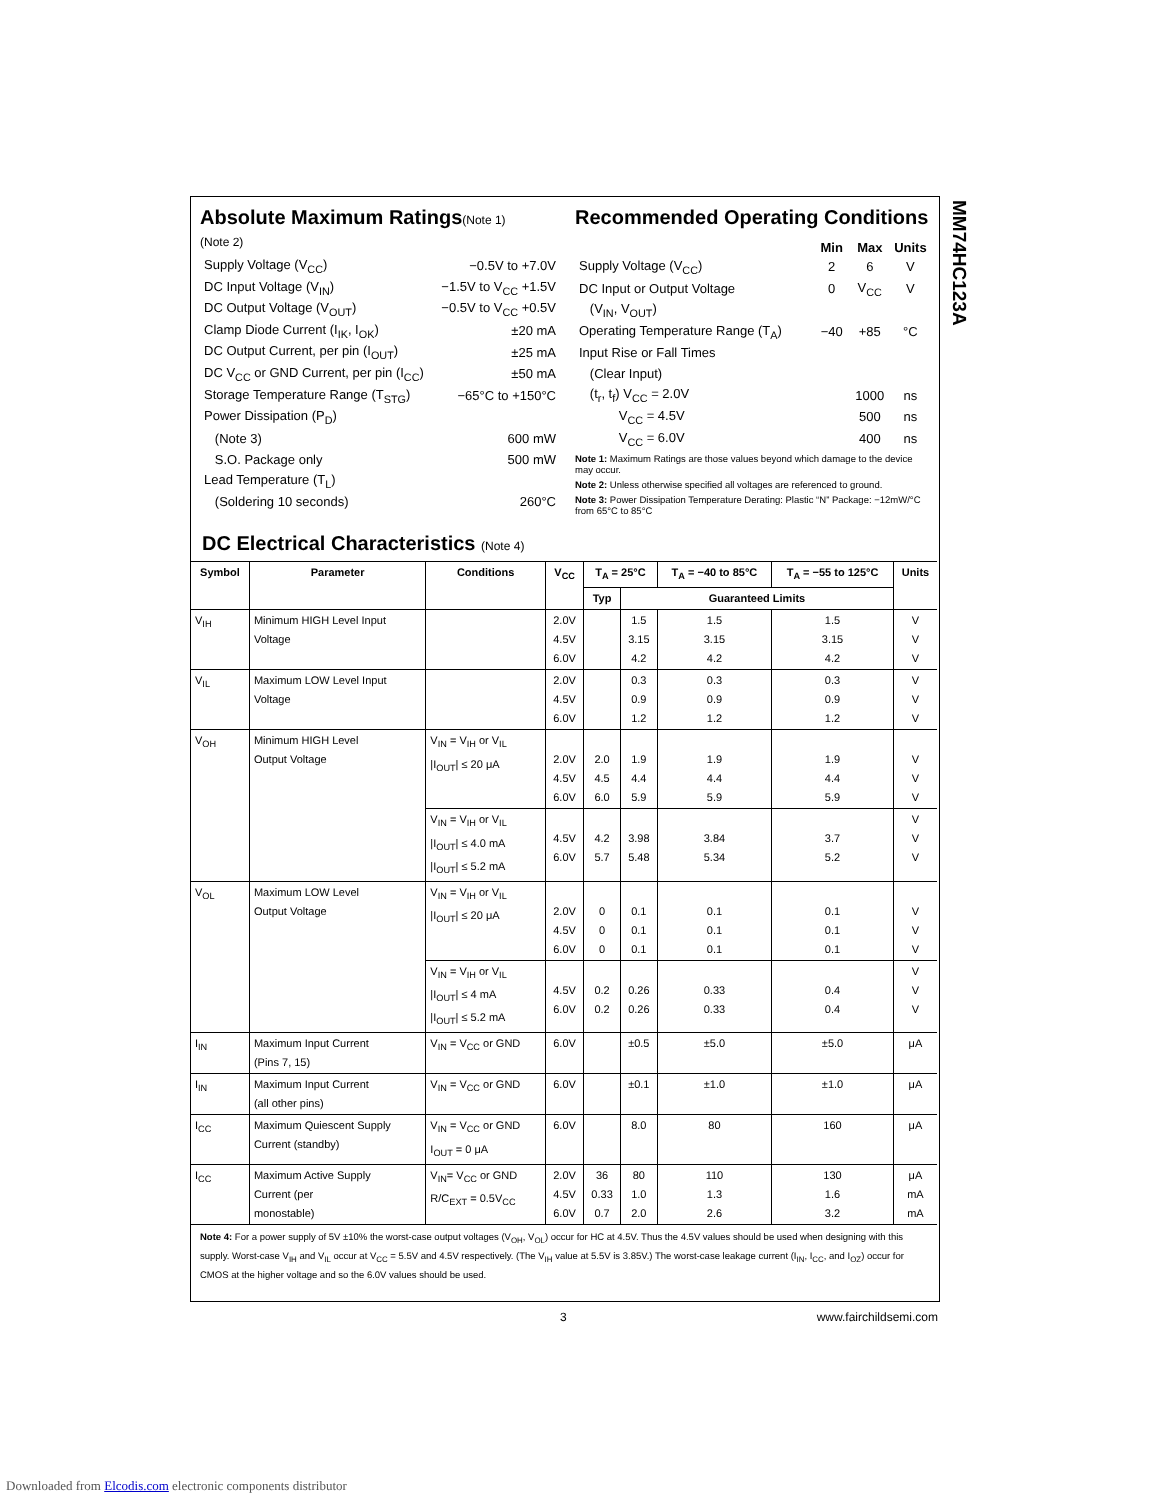MM74HC123A
Absolute Maximum Ratings(Note 1)
(Note 2)
| Supply Voltage (V<sub>CC</sub>) | −0.5V to +7.0V |
| DC Input Voltage (V<sub>IN</sub>) | −1.5V to V<sub>CC</sub> +1.5V |
| DC Output Voltage (V<sub>OUT</sub>) | −0.5V to V<sub>CC</sub> +0.5V |
| Clamp Diode Current (I<sub>IK</sub>, I<sub>OK</sub>) | ±20 mA |
| DC Output Current, per pin (I<sub>OUT</sub>) | ±25 mA |
| DC V<sub>CC</sub> or GND Current, per pin (I<sub>CC</sub>) | ±50 mA |
| Storage Temperature Range (T<sub>STG</sub>) | −65°C to +150°C |
| Power Dissipation (P<sub>D</sub>) | |
| (Note 3) | 600 mW |
| S.O. Package only | 500 mW |
| Lead Temperature (T<sub>L</sub>) | |
| (Soldering 10 seconds) | 260°C |
Recommended Operating Conditions
| | Min | Max | Units |
| --- | --- | --- | --- |
| Supply Voltage (V<sub>CC</sub>) | 2 | 6 | V |
| DC Input or Output Voltage | 0 | V<sub>CC</sub> | V |
| (V<sub>IN</sub>, V<sub>OUT</sub>) | | | |
| Operating Temperature Range (T<sub>A</sub>) | −40 | +85 | °C |
| Input Rise or Fall Times | | | |
| (Clear Input) | | | |
| (t<sub>r</sub>, t<sub>f</sub>) V<sub>CC</sub> = 2.0V | | 1000 | ns |
| V<sub>CC</sub> = 4.5V | | 500 | ns |
| V<sub>CC</sub> = 6.0V | | 400 | ns |
Note 1: Maximum Ratings are those values beyond which damage to the device may occur.
Note 2: Unless otherwise specified all voltages are referenced to ground.
Note 3: Power Dissipation Temperature Derating: Plastic “N” Package: −12mW/°C from 65°C to 85°C
DC Electrical Characteristics (Note 4)
| Symbol | Parameter | Conditions | V<sub>CC</sub> | T<sub>A</sub> = 25°C | | T<sub>A</sub> = −40 to 85°C | T<sub>A</sub> = −55 to 125°C | Units |
| --- | --- | --- | --- | --- | --- | --- | --- | --- |
| | | | | Typ | Guaranteed Limits | | | |
| V<sub>IH</sub> | Minimum HIGH Level Input Voltage | | 2.0V 4.5V 6.0V | | 1.5 3.15 4.2 | 1.5 3.15 4.2 | 1.5 3.15 4.2 | V V V |
| V<sub>IL</sub> | Maximum LOW Level Input Voltage | | 2.0V 4.5V 6.0V | | 0.3 0.9 1.2 | 0.3 0.9 1.2 | 0.3 0.9 1.2 | V V V |
| V<sub>OH</sub> | Minimum HIGH Level Output Voltage | V<sub>IN</sub> = V<sub>IH</sub> or V<sub>IL</sub> /I<sub>OUT</sub>/ ≤ 20 μA | 2.0V 4.5V 6.0V | 2.0 4.5 6.0 | 1.9 4.4 5.9 | 1.9 4.4 5.9 | 1.9 4.4 5.9 | V V V |
| | | V<sub>IN</sub> = V<sub>IH</sub> or V<sub>IL</sub> /I<sub>OUT</sub>/ ≤ 4.0 mA /I<sub>OUT</sub>/ ≤ 5.2 mA | 4.5V 6.0V | 4.2 5.7 | 3.98 5.48 | 3.84 5.34 | 3.7 5.2 | V V V |
| V<sub>OL</sub> | Maximum LOW Level Output Voltage | V<sub>IN</sub> = V<sub>IH</sub> or V<sub>IL</sub> /I<sub>OUT</sub>/ ≤ 20 μA | 2.0V 4.5V 6.0V | 0 0 0 | 0.1 0.1 0.1 | 0.1 0.1 0.1 | 0.1 0.1 0.1 | V V V |
| | | V<sub>IN</sub> = V<sub>IH</sub> or V<sub>IL</sub> /I<sub>OUT</sub>/ ≤ 4 mA /I<sub>OUT</sub>/ ≤ 5.2 mA | 4.5V 6.0V | 0.2 0.2 | 0.26 0.26 | 0.33 0.33 | 0.4 0.4 | V V V |
| I<sub>IN</sub> | Maximum Input Current (Pins 7, 15) | V<sub>IN</sub> = V<sub>CC</sub> or GND | 6.0V | | ±0.5 | ±5.0 | ±5.0 | μA |
| I<sub>IN</sub> | Maximum Input Current (all other pins) | V<sub>IN</sub> = V<sub>CC</sub> or GND | 6.0V | | ±0.1 | ±1.0 | ±1.0 | μA |
| I<sub>CC</sub> | Maximum Quiescent Supply Current (standby) | V<sub>IN</sub> = V<sub>CC</sub> or GND I<sub>OUT</sub> = 0 μA | 6.0V | | 8.0 | 80 | 160 | μA |
| I<sub>CC</sub> | Maximum Active Supply Current (per monostable) | V<sub>IN</sub>= V<sub>CC</sub> or GND R/C<sub>EXT</sub> = 0.5V<sub>CC</sub> | 2.0V 4.5V 6.0V | 36 0.33 0.7 | 80 1.0 2.0 | 110 1.3 2.6 | 130 1.6 3.2 | μA mA mA |
Note 4: For a power supply of 5V ±10% the worst-case output voltages (V<sub>OH</sub>, V<sub>OL</sub>) occur for HC at 4.5V. Thus the 4.5V values should be used when designing with this supply. Worst-case V<sub>IH</sub> and V<sub>IL</sub> occur at V<sub>CC</sub> = 5.5V and 4.5V respectively. (The V<sub>IH</sub> value at 5.5V is 3.85V.) The worst-case leakage current (I<sub>IN</sub>, I<sub>CC</sub>, and I<sub>OZ</sub>) occur for CMOS at the higher voltage and so the 6.0V values should be used.
3 www.fairchildsemi.com
Downloaded from Elcodis.com electronic components distributor